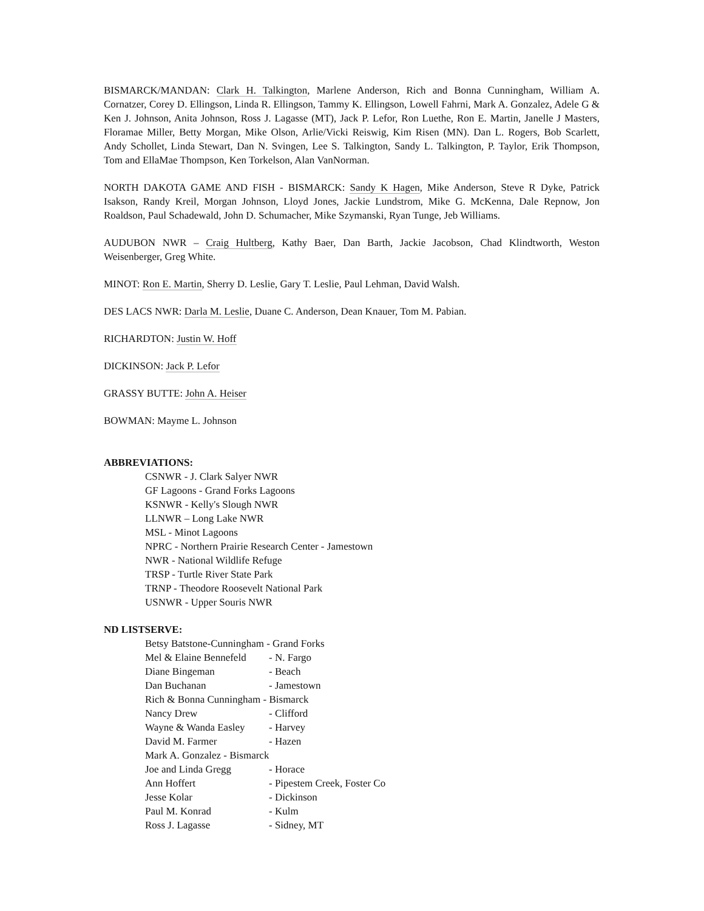BISMARCK/MANDAN: Clark H. Talkington, Marlene Anderson, Rich and Bonna Cunningham, William A. Cornatzer, Corey D. Ellingson, Linda R. Ellingson, Tammy K. Ellingson, Lowell Fahrni, Mark A. Gonzalez, Adele G & Ken J. Johnson, Anita Johnson, Ross J. Lagasse (MT), Jack P. Lefor, Ron Luethe, Ron E. Martin, Janelle J Masters, Floramae Miller, Betty Morgan, Mike Olson, Arlie/Vicki Reiswig, Kim Risen (MN). Dan L. Rogers, Bob Scarlett, Andy Schollet, Linda Stewart, Dan N. Svingen, Lee S. Talkington, Sandy L. Talkington, P. Taylor, Erik Thompson, Tom and EllaMae Thompson, Ken Torkelson, Alan VanNorman.
NORTH DAKOTA GAME AND FISH - BISMARCK: Sandy K Hagen, Mike Anderson, Steve R Dyke, Patrick Isakson, Randy Kreil, Morgan Johnson, Lloyd Jones, Jackie Lundstrom, Mike G. McKenna, Dale Repnow, Jon Roaldson, Paul Schadewald, John D. Schumacher, Mike Szymanski, Ryan Tunge, Jeb Williams.
AUDUBON NWR – Craig Hultberg, Kathy Baer, Dan Barth, Jackie Jacobson, Chad Klindtworth, Weston Weisenberger, Greg White.
MINOT: Ron E. Martin, Sherry D. Leslie, Gary T. Leslie, Paul Lehman, David Walsh.
DES LACS NWR: Darla M. Leslie, Duane C. Anderson, Dean Knauer, Tom M. Pabian.
RICHARDTON: Justin W. Hoff
DICKINSON: Jack P. Lefor
GRASSY BUTTE: John A. Heiser
BOWMAN: Mayme L. Johnson
ABBREVIATIONS:
CSNWR - J. Clark Salyer NWR
GF Lagoons - Grand Forks Lagoons
KSNWR - Kelly's Slough NWR
LLNWR – Long Lake NWR
MSL - Minot Lagoons
NPRC - Northern Prairie Research Center - Jamestown
NWR - National Wildlife Refuge
TRSP - Turtle River State Park
TRNP - Theodore Roosevelt National Park
USNWR - Upper Souris NWR
ND LISTSERVE:
Betsy Batstone-Cunningham - Grand Forks
Mel & Elaine Bennefeld - N. Fargo
Diane Bingeman - Beach
Dan Buchanan - Jamestown
Rich & Bonna Cunningham - Bismarck
Nancy Drew - Clifford
Wayne & Wanda Easley - Harvey
David M. Farmer - Hazen
Mark A. Gonzalez - Bismarck
Joe and Linda Gregg - Horace
Ann Hoffert - Pipestem Creek, Foster Co
Jesse Kolar - Dickinson
Paul M. Konrad - Kulm
Ross J. Lagasse - Sidney, MT